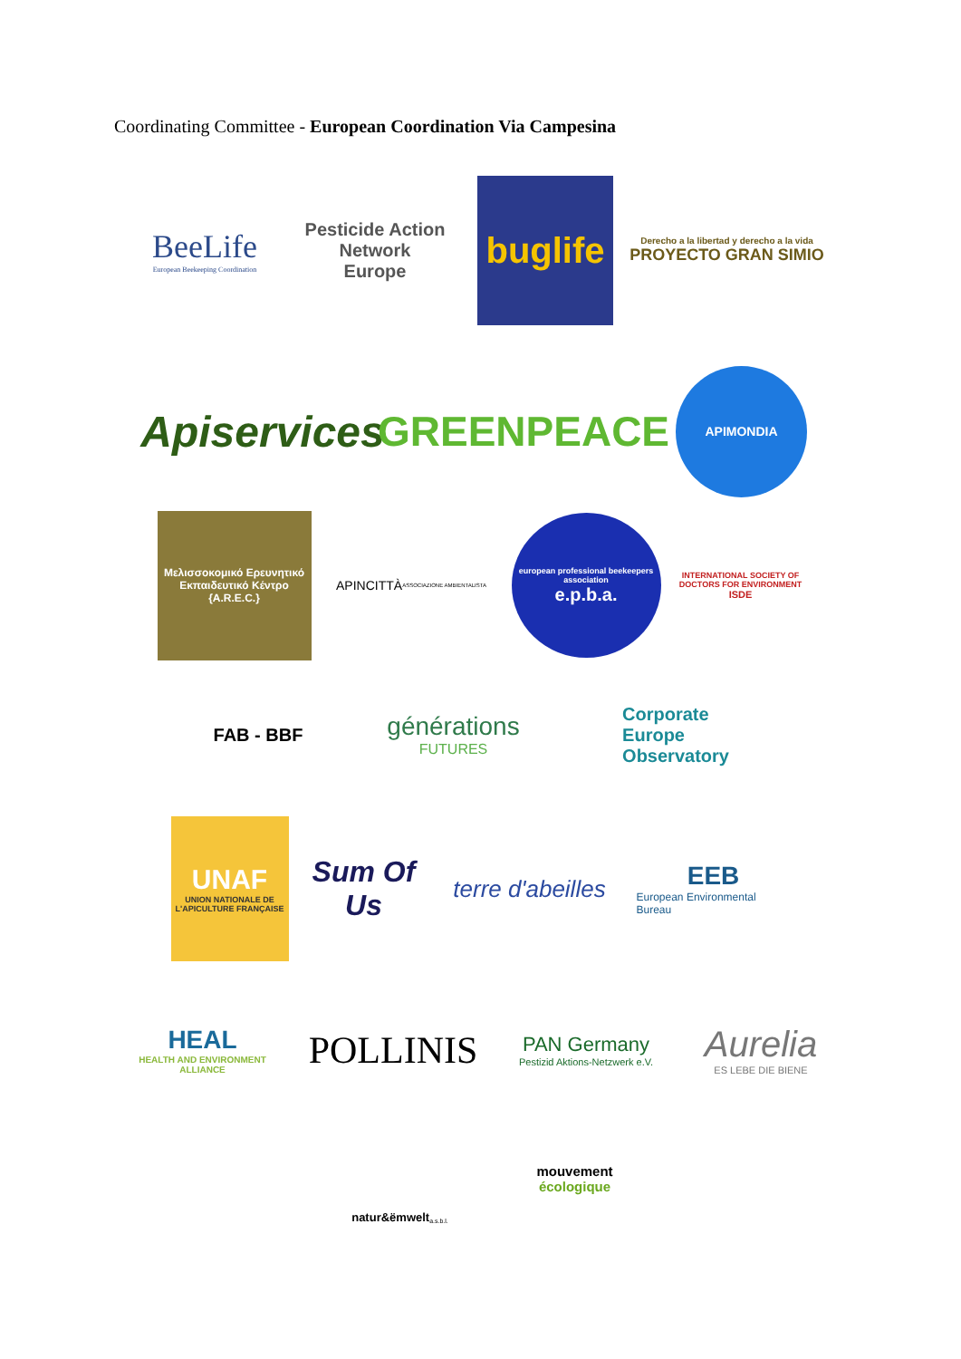Coordinating Committee - European Coordination Via Campesina
BeeLife
European Beekeeping Coordination
Pesticide Action Network
Europe
buglife
Derecho a la libertad y derecho a la vida
PROYECTO GRAN SIMIO
Apiservices
GREENPEACE
APIMONDIA
Μελισσοκομικό Ερευνητικό Εκπαιδευτικό Κέντρο
{A.R.E.C.}
APINCITTÀ ASSOCIAZIONE AMBIENTALISTA
european professional beekeepers association
e.p.b.a.
INTERNATIONAL SOCIETY OF DOCTORS FOR ENVIRONMENT
ISDE
FAB - BBF
générations
FUTURES
Corporate
Europe
Observatory
UNAF
UNION NATIONALE DE L'APICULTURE FRANÇAISE
Sum Of Us
terre d'abeilles
EEB
European Environmental Bureau
HEAL
HEALTH AND ENVIRONMENT ALLIANCE
POLLINIS
PAN Germany
Pestizid Aktions-Netzwerk e.V.
Aurelia
ES LEBE DIE BIENE
natur&ëmwelt a.s.b.l.
mouvement
écologique